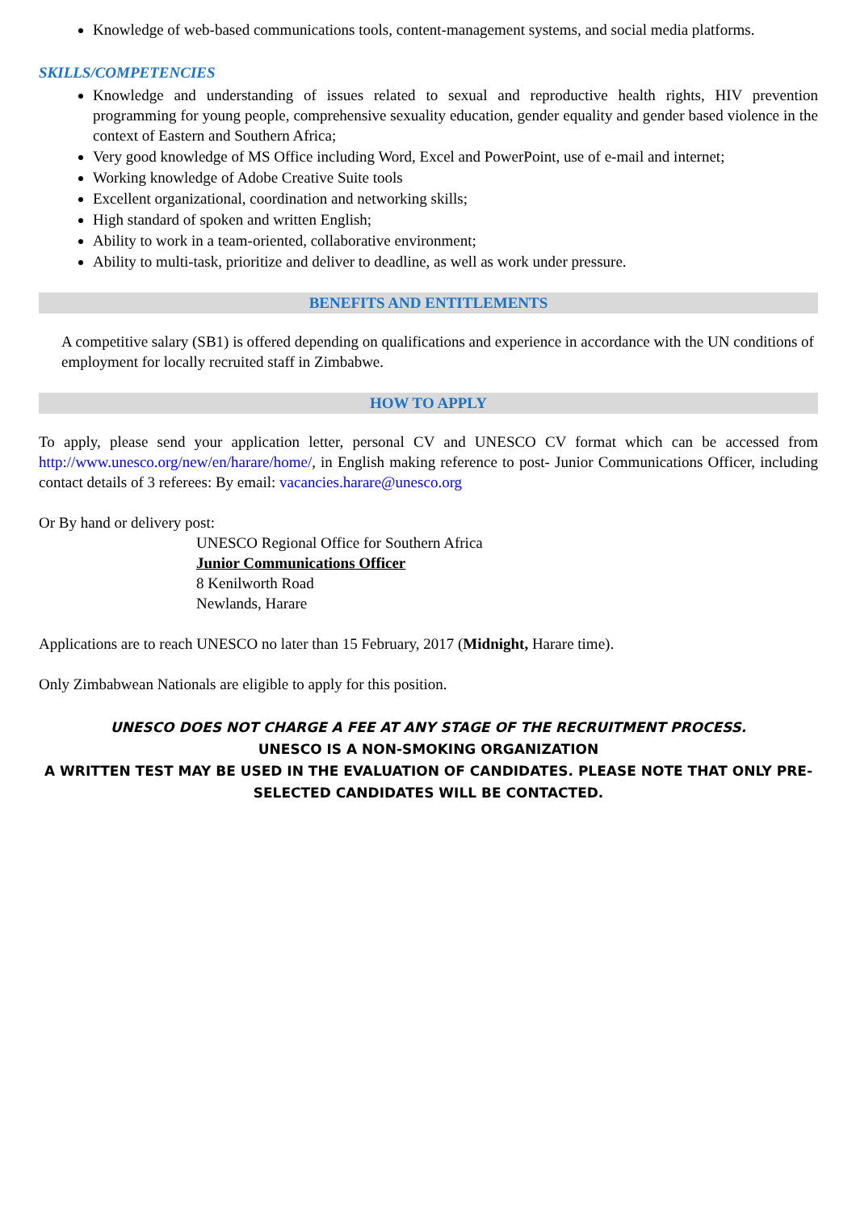Knowledge of web-based communications tools, content-management systems, and social media platforms.
SKILLS/COMPETENCIES
Knowledge and understanding of issues related to sexual and reproductive health rights, HIV prevention programming for young people, comprehensive sexuality education, gender equality and gender based violence in the context of Eastern and Southern Africa;
Very good knowledge of MS Office including Word, Excel and PowerPoint, use of e-mail and internet;
Working knowledge of Adobe Creative Suite tools
Excellent organizational, coordination and networking skills;
High standard of spoken and written English;
Ability to work in a team-oriented, collaborative environment;
Ability to multi-task, prioritize and deliver to deadline, as well as work under pressure.
BENEFITS AND ENTITLEMENTS
A competitive salary (SB1) is offered depending on qualifications and experience in accordance with the UN conditions of employment for locally recruited staff in Zimbabwe.
HOW TO APPLY
To apply, please send your application letter, personal CV and UNESCO CV format which can be accessed from http://www.unesco.org/new/en/harare/home/, in English making reference to post- Junior Communications Officer, including contact details of 3 referees: By email: vacancies.harare@unesco.org
Or By hand or delivery post:
UNESCO Regional Office for Southern Africa
Junior Communications Officer
8 Kenilworth Road
Newlands, Harare
Applications are to reach UNESCO no later than 15 February, 2017 (Midnight, Harare time).
Only Zimbabwean Nationals are eligible to apply for this position.
UNESCO DOES NOT CHARGE A FEE AT ANY STAGE OF THE RECRUITMENT PROCESS.
UNESCO IS A NON-SMOKING ORGANIZATION
A WRITTEN TEST MAY BE USED IN THE EVALUATION OF CANDIDATES. PLEASE NOTE THAT ONLY PRE-SELECTED CANDIDATES WILL BE CONTACTED.